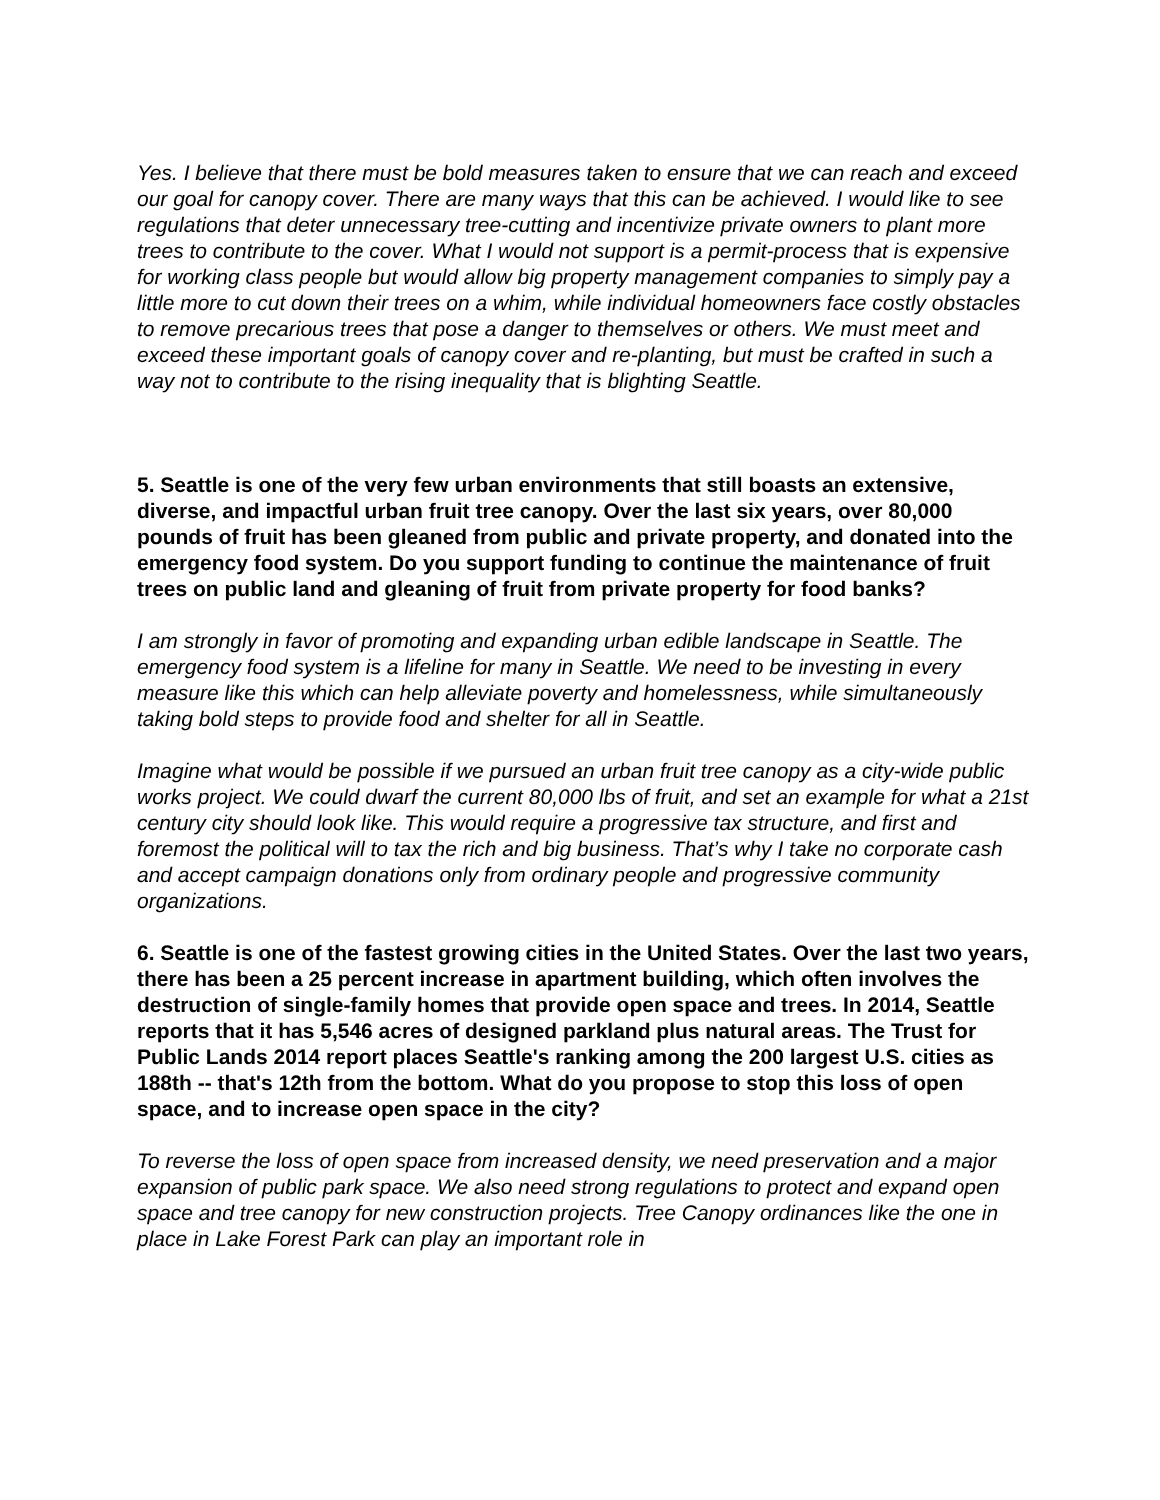Yes. I believe that there must be bold measures taken to ensure that we can reach and exceed our goal for canopy cover. There are many ways that this can be achieved. I would like to see regulations that deter unnecessary tree-cutting and incentivize private owners to plant more trees to contribute to the cover. What I would not support is a permit-process that is expensive for working class people but would allow big property management companies to simply pay a little more to cut down their trees on a whim, while individual homeowners face costly obstacles to remove precarious trees that pose a danger to themselves or others. We must meet and exceed these important goals of canopy cover and re-planting, but must be crafted in such a way not to contribute to the rising inequality that is blighting Seattle.
5. Seattle is one of the very few urban environments that still boasts an extensive, diverse, and impactful urban fruit tree canopy. Over the last six years, over 80,000 pounds of fruit has been gleaned from public and private property, and donated into the emergency food system. Do you support funding to continue the maintenance of fruit trees on public land and gleaning of fruit from private property for food banks?
I am strongly in favor of promoting and expanding urban edible landscape in Seattle. The emergency food system is a lifeline for many in Seattle. We need to be investing in every measure like this which can help alleviate poverty and homelessness, while simultaneously taking bold steps to provide food and shelter for all in Seattle.
Imagine what would be possible if we pursued an urban fruit tree canopy as a city-wide public works project. We could dwarf the current 80,000 lbs of fruit, and set an example for what a 21st century city should look like. This would require a progressive tax structure, and first and foremost the political will to tax the rich and big business. That’s why I take no corporate cash and accept campaign donations only from ordinary people and progressive community organizations.
6. Seattle is one of the fastest growing cities in the United States. Over the last two years, there has been a 25 percent increase in apartment building, which often involves the destruction of single-family homes that provide open space and trees. In 2014, Seattle reports that it has 5,546 acres of designed parkland plus natural areas. The Trust for Public Lands 2014 report places Seattle's ranking among the 200 largest U.S. cities as 188th -- that's 12th from the bottom. What do you propose to stop this loss of open space, and to increase open space in the city?
To reverse the loss of open space from increased density, we need preservation and a major expansion of public park space. We also need strong regulations to protect and expand open space and tree canopy for new construction projects. Tree Canopy ordinances like the one in place in Lake Forest Park can play an important role in